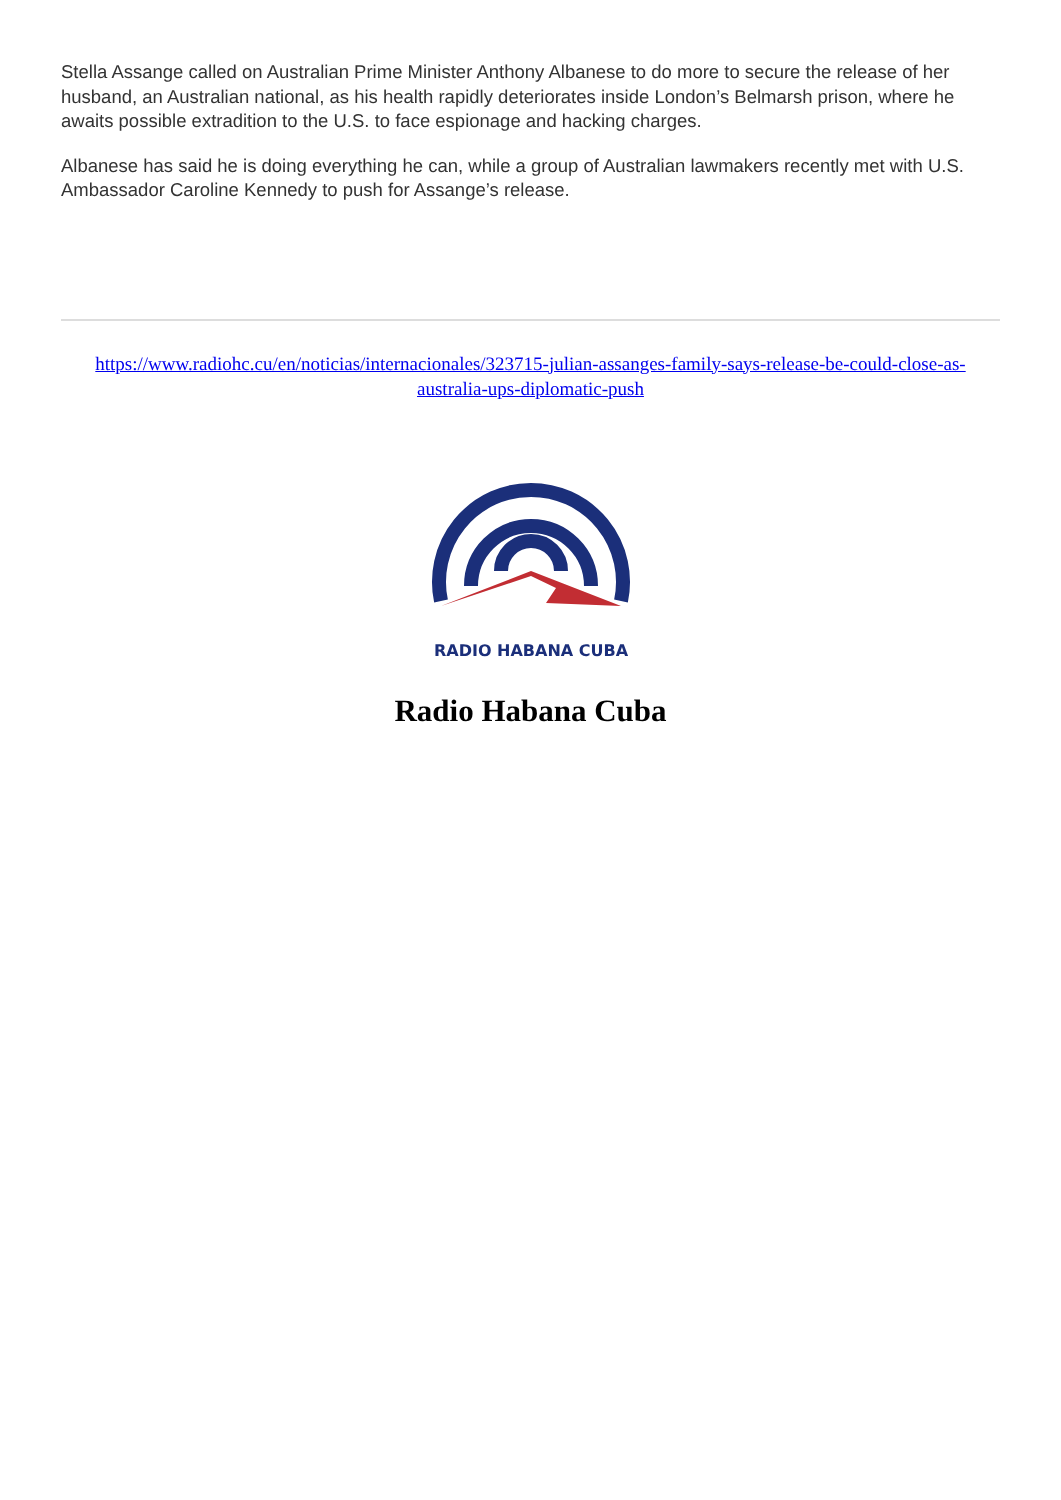Stella Assange called on Australian Prime Minister Anthony Albanese to do more to secure the release of her husband, an Australian national, as his health rapidly deteriorates inside London’s Belmarsh prison, where he awaits possible extradition to the U.S. to face espionage and hacking charges.
Albanese has said he is doing everything he can, while a group of Australian lawmakers recently met with U.S. Ambassador Caroline Kennedy to push for Assange’s release.
https://www.radiohc.cu/en/noticias/internacionales/323715-julian-assanges-family-says-release-be-could-close-as-australia-ups-diplomatic-push
RADIO HABANA CUBA
Radio Habana Cuba